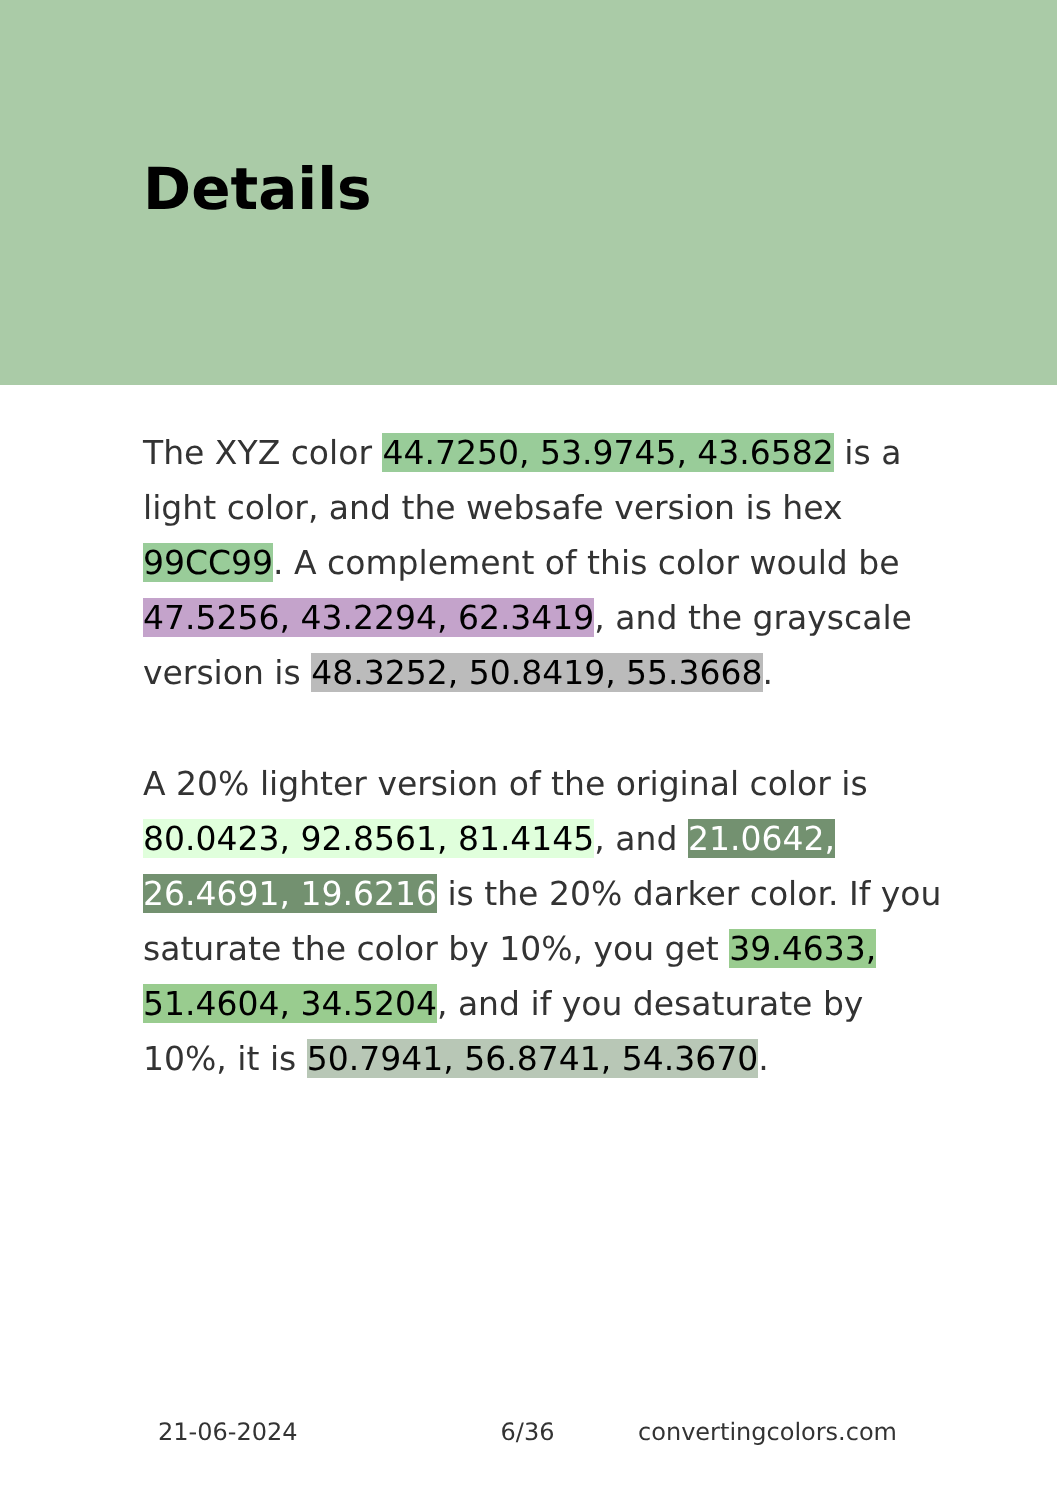Details
The XYZ color 44.7250, 53.9745, 43.6582 is a light color, and the websafe version is hex 99CC99. A complement of this color would be 47.5256, 43.2294, 62.3419, and the grayscale version is 48.3252, 50.8419, 55.3668.
A 20% lighter version of the original color is 80.0423, 92.8561, 81.4145, and 21.0642, 26.4691, 19.6216 is the 20% darker color. If you saturate the color by 10%, you get 39.4633, 51.4604, 34.5204, and if you desaturate by 10%, it is 50.7941, 56.8741, 54.3670.
21-06-2024 6/36 convertingcolors.com